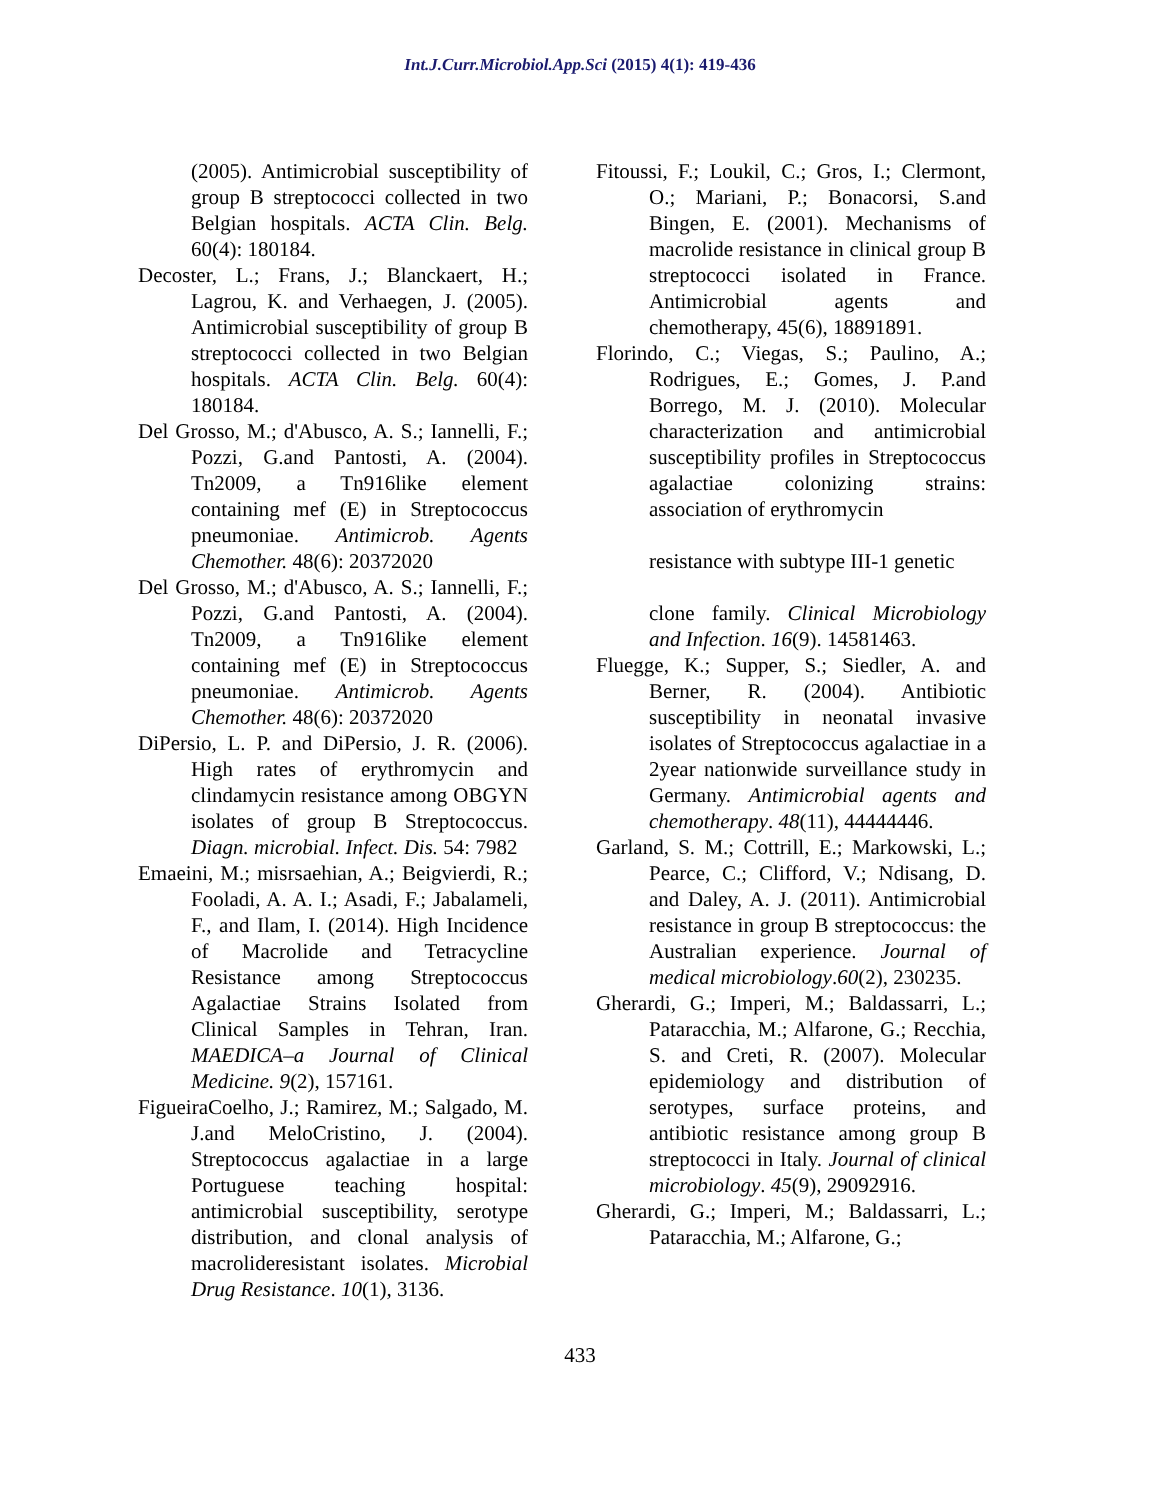Int.J.Curr.Microbiol.App.Sci (2015) 4(1): 419-436
(2005). Antimicrobial susceptibility of group B streptococci collected in two Belgian hospitals. ACTA Clin. Belg. 60(4): 180184.
Decoster, L.; Frans, J.; Blanckaert, H.; Lagrou, K. and Verhaegen, J. (2005). Antimicrobial susceptibility of group B streptococci collected in two Belgian hospitals. ACTA Clin. Belg. 60(4): 180184.
Del Grosso, M.; d'Abusco, A. S.; Iannelli, F.; Pozzi, G.and Pantosti, A. (2004). Tn2009, a Tn916like element containing mef (E) in Streptococcus pneumoniae. Antimicrob. Agents Chemother. 48(6): 20372020
Del Grosso, M.; d'Abusco, A. S.; Iannelli, F.; Pozzi, G.and Pantosti, A. (2004). Tn2009, a Tn916like element containing mef (E) in Streptococcus pneumoniae. Antimicrob. Agents Chemother. 48(6): 20372020
DiPersio, L. P. and DiPersio, J. R. (2006). High rates of erythromycin and clindamycin resistance among OBGYN isolates of group B Streptococcus. Diagn. microbial. Infect. Dis. 54: 7982
Emaeini, M.; misrsaehian, A.; Beigvierdi, R.; Fooladi, A. A. I.; Asadi, F.; Jabalameli, F., and Ilam, I. (2014). High Incidence of Macrolide and Tetracycline Resistance among Streptococcus Agalactiae Strains Isolated from Clinical Samples in Tehran, Iran. MAEDICA–a Journal of Clinical Medicine. 9(2), 157161.
FigueiraCoelho, J.; Ramirez, M.; Salgado, M. J.and MeloCristino, J. (2004). Streptococcus agalactiae in a large Portuguese teaching hospital: antimicrobial susceptibility, serotype distribution, and clonal analysis of macrolideresistant isolates. Microbial Drug Resistance. 10(1), 3136.
Fitoussi, F.; Loukil, C.; Gros, I.; Clermont, O.; Mariani, P.; Bonacorsi, S.and Bingen, E. (2001). Mechanisms of macrolide resistance in clinical group B streptococci isolated in France. Antimicrobial agents and chemotherapy, 45(6), 18891891.
Florindo, C.; Viegas, S.; Paulino, A.; Rodrigues, E.; Gomes, J. P.and Borrego, M. J. (2010). Molecular characterization and antimicrobial susceptibility profiles in Streptococcus agalactiae colonizing strains: association of erythromycin
resistance with subtype III-1 genetic
clone family. Clinical Microbiology and Infection. 16(9). 14581463.
Fluegge, K.; Supper, S.; Siedler, A. and Berner, R. (2004). Antibiotic susceptibility in neonatal invasive isolates of Streptococcus agalactiae in a 2year nationwide surveillance study in Germany. Antimicrobial agents and chemotherapy. 48(11), 44444446.
Garland, S. M.; Cottrill, E.; Markowski, L.; Pearce, C.; Clifford, V.; Ndisang, D. and Daley, A. J. (2011). Antimicrobial resistance in group B streptococcus: the Australian experience. Journal of medical microbiology.60(2), 230235.
Gherardi, G.; Imperi, M.; Baldassarri, L.; Pataracchia, M.; Alfarone, G.; Recchia, S. and Creti, R. (2007). Molecular epidemiology and distribution of serotypes, surface proteins, and antibiotic resistance among group B streptococci in Italy. Journal of clinical microbiology. 45(9), 29092916.
Gherardi, G.; Imperi, M.; Baldassarri, L.; Pataracchia, M.; Alfarone, G.;
433